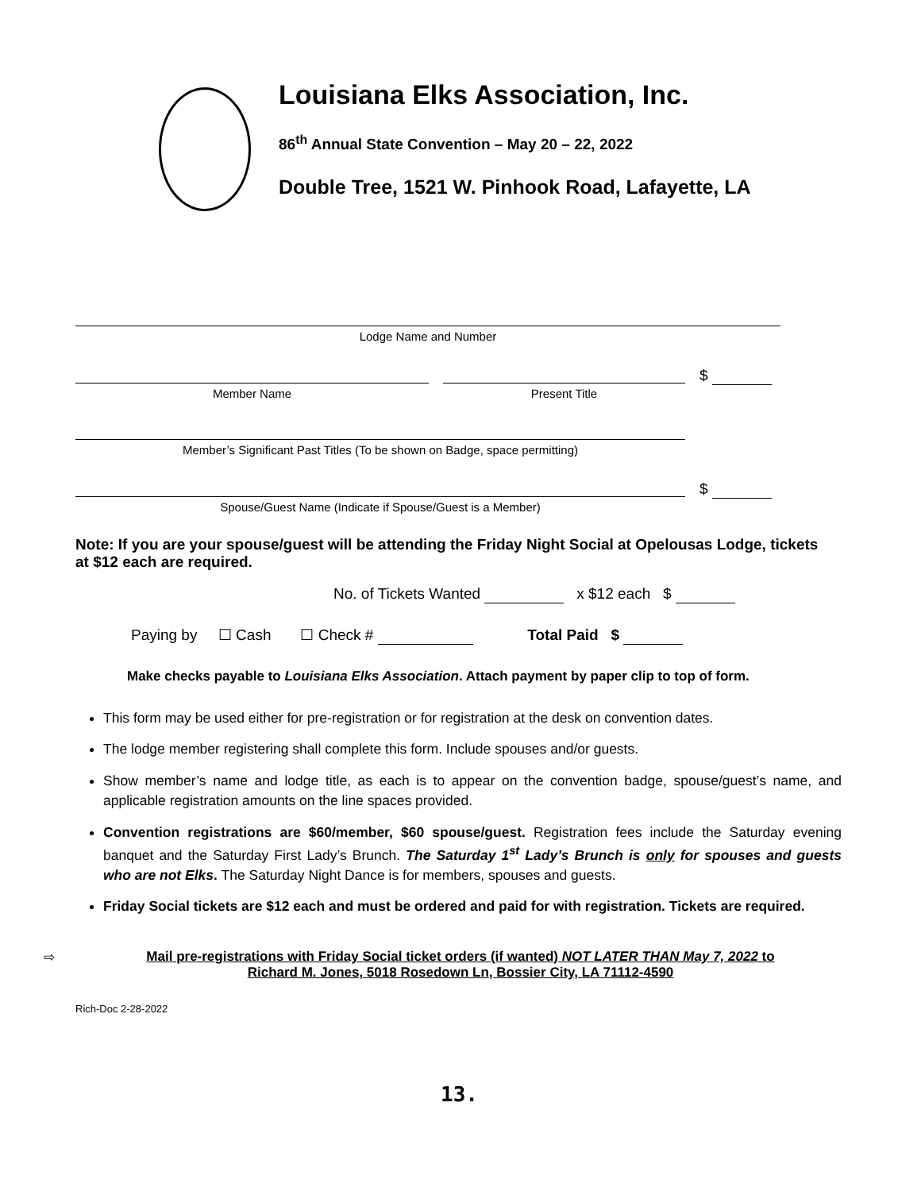Louisiana Elks Association, Inc.
86<sup>th</sup> Annual State Convention – May 20 – 22, 2022
Double Tree, 1521 W. Pinhook Road, Lafayette, LA
Lodge Name and Number
Member Name Present Title
$
Member’s Significant Past Titles (To be shown on Badge, space permitting)
Spouse/Guest Name (Indicate if Spouse/Guest is a Member)
$
Note: If you are your spouse/guest will be attending the Friday Night Social at Opelousas Lodge, tickets at $12 each are required.
No. of Tickets Wanted x $12 each $
Paying by ☐ Cash ☐ Check # Total Paid $
Make checks payable to Louisiana Elks Association. Attach payment by paper clip to top of form.
This form may be used either for pre-registration or for registration at the desk on convention dates.
The lodge member registering shall complete this form. Include spouses and/or guests.
Show member’s name and lodge title, as each is to appear on the convention badge, spouse/guest’s name, and applicable registration amounts on the line spaces provided.
Convention registrations are $60/member, $60 spouse/guest. Registration fees include the Saturday evening banquet and the Saturday First Lady’s Brunch. The Saturday 1<sup>st</sup> Lady’s Brunch is only for spouses and guests who are not Elks. The Saturday Night Dance is for members, spouses and guests.
Friday Social tickets are $12 each and must be ordered and paid for with registration. Tickets are required.
⇨ Mail pre-registrations with Friday Social ticket orders (if wanted) NOT LATER THAN May 7, 2022 to
Richard M. Jones, 5018 Rosedown Ln, Bossier City, LA 71112-4590
Rich-Doc 2-28-2022
13.